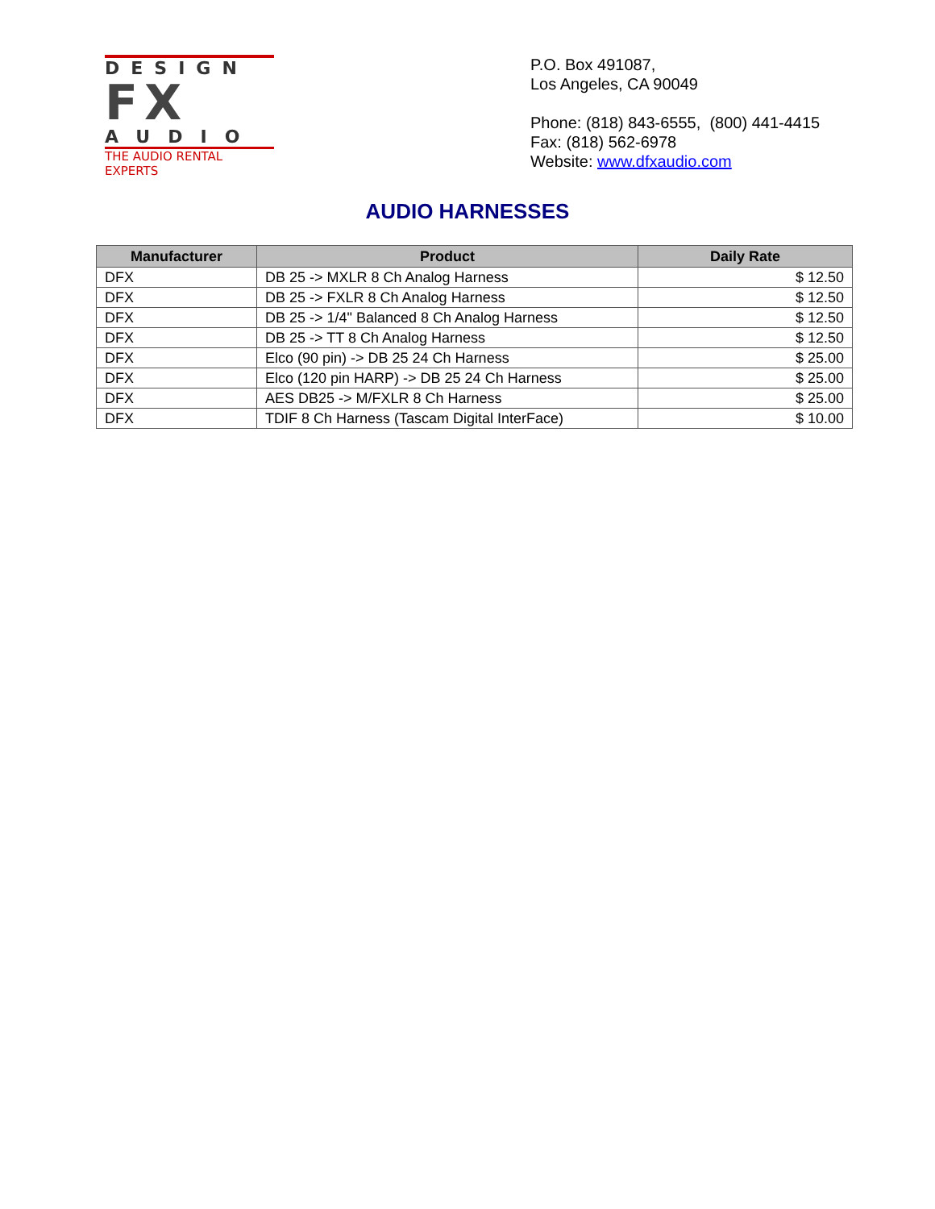DESIGN
FX
AUDIO
THE AUDIO RENTAL EXPERTS
P.O. Box 491087,
Los Angeles, CA 90049
Phone: (818) 843-6555, (800) 441-4415
Fax: (818) 562-6978
Website: www.dfxaudio.com
AUDIO HARNESSES
| Manufacturer | Product | Daily Rate |
| --- | --- | --- |
| DFX | DB 25 -> MXLR 8 Ch Analog Harness | $ 12.50 |
| DFX | DB 25 -> FXLR 8 Ch Analog Harness | $ 12.50 |
| DFX | DB 25 -> 1/4" Balanced 8 Ch Analog Harness | $ 12.50 |
| DFX | DB 25 -> TT 8 Ch Analog Harness | $ 12.50 |
| DFX | Elco (90 pin) -> DB 25 24 Ch Harness | $ 25.00 |
| DFX | Elco (120 pin HARP) -> DB 25 24 Ch Harness | $ 25.00 |
| DFX | AES DB25 -> M/FXLR 8 Ch Harness | $ 25.00 |
| DFX | TDIF 8 Ch Harness (Tascam Digital InterFace) | $ 10.00 |